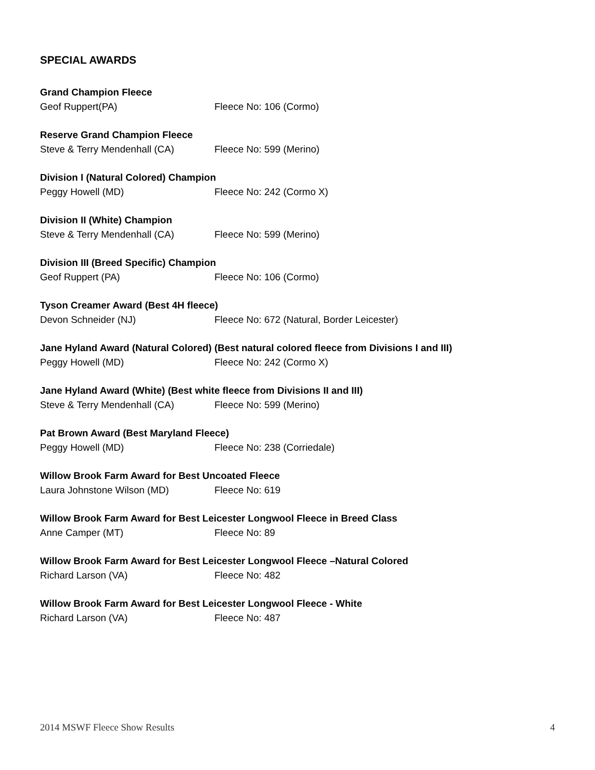SPECIAL AWARDS
Grand Champion Fleece
Geof Ruppert(PA) Fleece No: 106 (Cormo)
Reserve Grand Champion Fleece
Steve & Terry Mendenhall (CA) Fleece No: 599 (Merino)
Division I (Natural Colored) Champion
Peggy Howell (MD) Fleece No: 242 (Cormo X)
Division II (White) Champion
Steve & Terry Mendenhall (CA) Fleece No: 599 (Merino)
Division III (Breed Specific) Champion
Geof Ruppert (PA) Fleece No: 106 (Cormo)
Tyson Creamer Award (Best 4H fleece)
Devon Schneider (NJ) Fleece No: 672 (Natural, Border Leicester)
Jane Hyland Award (Natural Colored) (Best natural colored fleece from Divisions I and III)
Peggy Howell (MD) Fleece No: 242 (Cormo X)
Jane Hyland Award (White) (Best white fleece from Divisions II and III)
Steve & Terry Mendenhall (CA) Fleece No: 599 (Merino)
Pat Brown Award (Best Maryland Fleece)
Peggy Howell (MD) Fleece No: 238 (Corriedale)
Willow Brook Farm Award for Best Uncoated Fleece
Laura Johnstone Wilson (MD) Fleece No: 619
Willow Brook Farm Award for Best Leicester Longwool Fleece in Breed Class
Anne Camper (MT) Fleece No: 89
Willow Brook Farm Award for Best Leicester Longwool Fleece –Natural Colored
Richard Larson (VA) Fleece No: 482
Willow Brook Farm Award for Best Leicester Longwool Fleece - White
Richard Larson (VA) Fleece No: 487
2014 MSWF Fleece Show Results 4